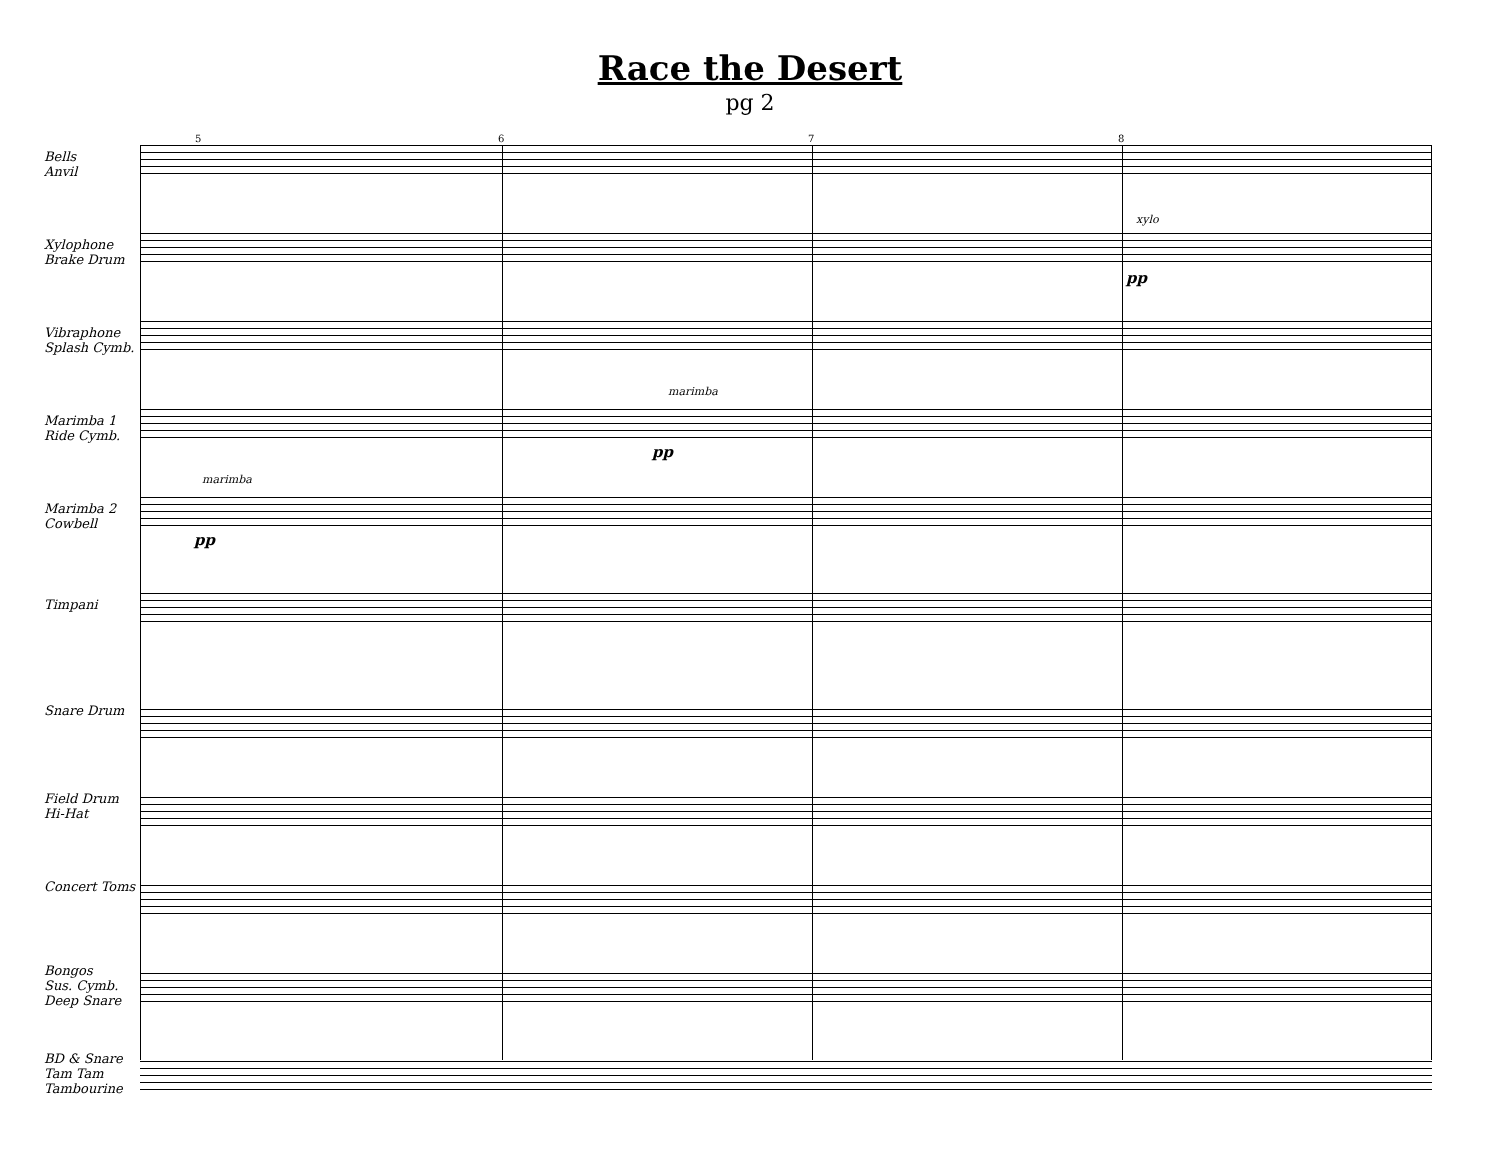Race the Desert
pg 2
5 6 7 8
Bells
Anvil
Xylophone
Brake Drum
xylo
pp
Vibraphone
Splash Cymb.
Marimba 1
Ride Cymb.
marimba
pp
Marimba 2
Cowbell
marimba
pp
Timpani
Snare Drum
Field Drum
Hi-Hat
Concert Toms
Bongos
Sus. Cymb.
Deep Snare
BD & Snare
Tam Tam
Tambourine